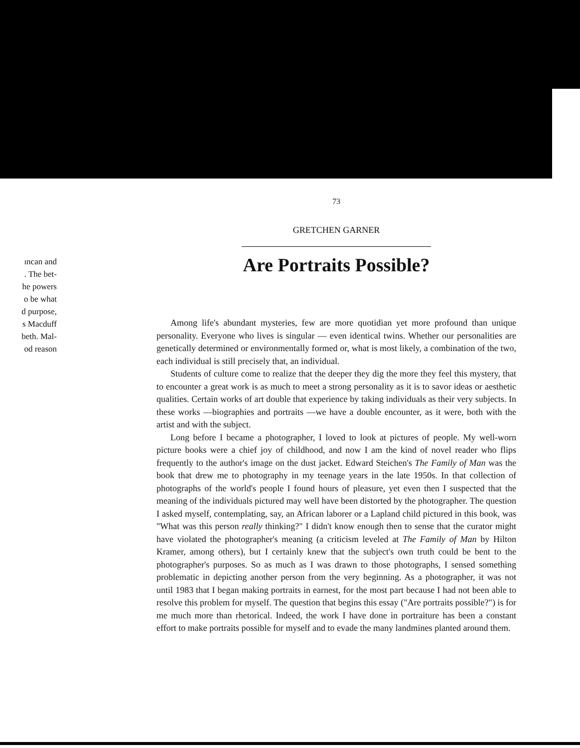ıncan and
. The bet-
he powers
o be what
d purpose,
s Macduff
beth. Mal-
od reason
73
GRETCHEN GARNER
Are Portraits Possible?
Among life's abundant mysteries, few are more quotidian yet more profound than unique personality. Everyone who lives is singular — even identical twins. Whether our personalities are genetically determined or environmentally formed or, what is most likely, a combination of the two, each individual is still precisely that, an individual.
Students of culture come to realize that the deeper they dig the more they feel this mystery, that to encounter a great work is as much to meet a strong personality as it is to savor ideas or aesthetic qualities. Certain works of art double that experience by taking individuals as their very subjects. In these works —biographies and portraits —we have a double encounter, as it were, both with the artist and with the subject.
Long before I became a photographer, I loved to look at pictures of people. My well-worn picture books were a chief joy of childhood, and now I am the kind of novel reader who flips frequently to the author's image on the dust jacket. Edward Steichen's The Family of Man was the book that drew me to photography in my teenage years in the late 1950s. In that collection of photographs of the world's people I found hours of pleasure, yet even then I suspected that the meaning of the individuals pictured may well have been distorted by the photographer. The question I asked myself, contemplating, say, an African laborer or a Lapland child pictured in this book, was "What was this person really thinking?" I didn't know enough then to sense that the curator might have violated the photographer's meaning (a criticism leveled at The Family of Man by Hilton Kramer, among others), but I certainly knew that the subject's own truth could be bent to the photographer's purposes. So as much as I was drawn to those photographs, I sensed something problematic in depicting another person from the very beginning. As a photographer, it was not until 1983 that I began making portraits in earnest, for the most part because I had not been able to resolve this problem for myself. The question that begins this essay ("Are portraits possible?") is for me much more than rhetorical. Indeed, the work I have done in portraiture has been a constant effort to make portraits possible for myself and to evade the many landmines planted around them.